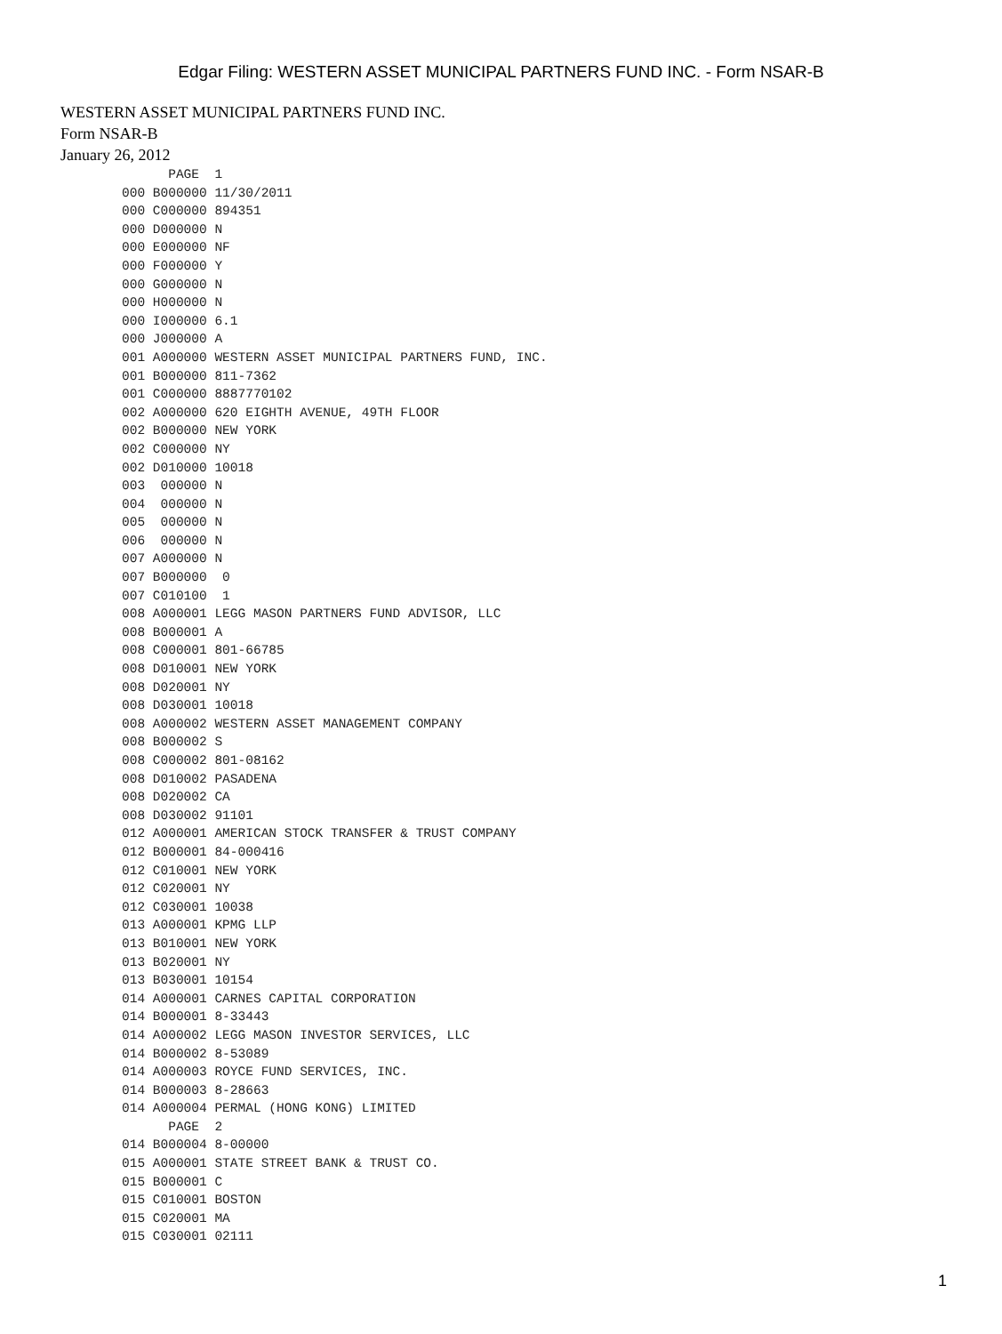Edgar Filing: WESTERN ASSET MUNICIPAL PARTNERS FUND INC. - Form NSAR-B
WESTERN ASSET MUNICIPAL PARTNERS FUND INC.
Form NSAR-B
January 26, 2012
      PAGE  1
000 B000000 11/30/2011
000 C000000 894351
000 D000000 N
000 E000000 NF
000 F000000 Y
000 G000000 N
000 H000000 N
000 I000000 6.1
000 J000000 A
001 A000000 WESTERN ASSET MUNICIPAL PARTNERS FUND, INC.
001 B000000 811-7362
001 C000000 8887770102
002 A000000 620 EIGHTH AVENUE, 49TH FLOOR
002 B000000 NEW YORK
002 C000000 NY
002 D010000 10018
003  000000 N
004  000000 N
005  000000 N
006  000000 N
007 A000000 N
007 B000000  0
007 C010100  1
008 A000001 LEGG MASON PARTNERS FUND ADVISOR, LLC
008 B000001 A
008 C000001 801-66785
008 D010001 NEW YORK
008 D020001 NY
008 D030001 10018
008 A000002 WESTERN ASSET MANAGEMENT COMPANY
008 B000002 S
008 C000002 801-08162
008 D010002 PASADENA
008 D020002 CA
008 D030002 91101
012 A000001 AMERICAN STOCK TRANSFER & TRUST COMPANY
012 B000001 84-000416
012 C010001 NEW YORK
012 C020001 NY
012 C030001 10038
013 A000001 KPMG LLP
013 B010001 NEW YORK
013 B020001 NY
013 B030001 10154
014 A000001 CARNES CAPITAL CORPORATION
014 B000001 8-33443
014 A000002 LEGG MASON INVESTOR SERVICES, LLC
014 B000002 8-53089
014 A000003 ROYCE FUND SERVICES, INC.
014 B000003 8-28663
014 A000004 PERMAL (HONG KONG) LIMITED
      PAGE  2
014 B000004 8-00000
015 A000001 STATE STREET BANK & TRUST CO.
015 B000001 C
015 C010001 BOSTON
015 C020001 MA
015 C030001 02111
1